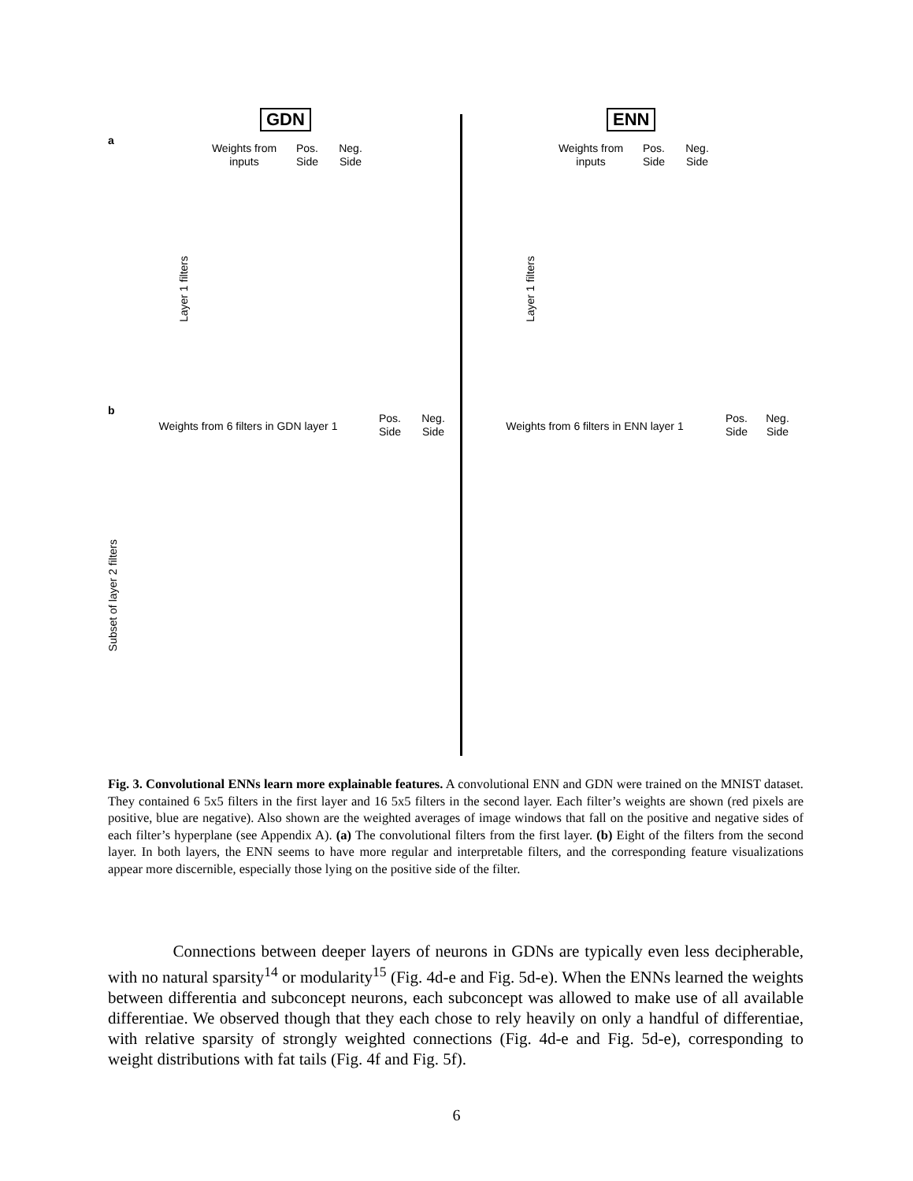a
GDN
Weights from inputs
Pos. Side
Neg. Side
Layer 1 filters
ENN
Weights from inputs
Pos. Side
Neg. Side
Layer 1 filters
b
Weights from 6 filters in GDN layer 1
Pos. Side
Neg. Side
Weights from 6 filters in ENN layer 1
Pos. Side
Neg. Side
Subset of layer 2 filters
Fig. 3. Convolutional ENNs learn more explainable features. A convolutional ENN and GDN were trained on the MNIST dataset. They contained 6 5x5 filters in the first layer and 16 5x5 filters in the second layer. Each filter’s weights are shown (red pixels are positive, blue are negative). Also shown are the weighted averages of image windows that fall on the positive and negative sides of each filter’s hyperplane (see Appendix A). (a) The convolutional filters from the first layer. (b) Eight of the filters from the second layer. In both layers, the ENN seems to have more regular and interpretable filters, and the corresponding feature visualizations appear more discernible, especially those lying on the positive side of the filter.
Connections between deeper layers of neurons in GDNs are typically even less decipherable, with no natural sparsity<sup>14</sup> or modularity<sup>15</sup> (Fig. 4d-e and Fig. 5d-e). When the ENNs learned the weights between differentia and subconcept neurons, each subconcept was allowed to make use of all available differentiae. We observed though that they each chose to rely heavily on only a handful of differentiae, with relative sparsity of strongly weighted connections (Fig. 4d-e and Fig. 5d-e), corresponding to weight distributions with fat tails (Fig. 4f and Fig. 5f).
6